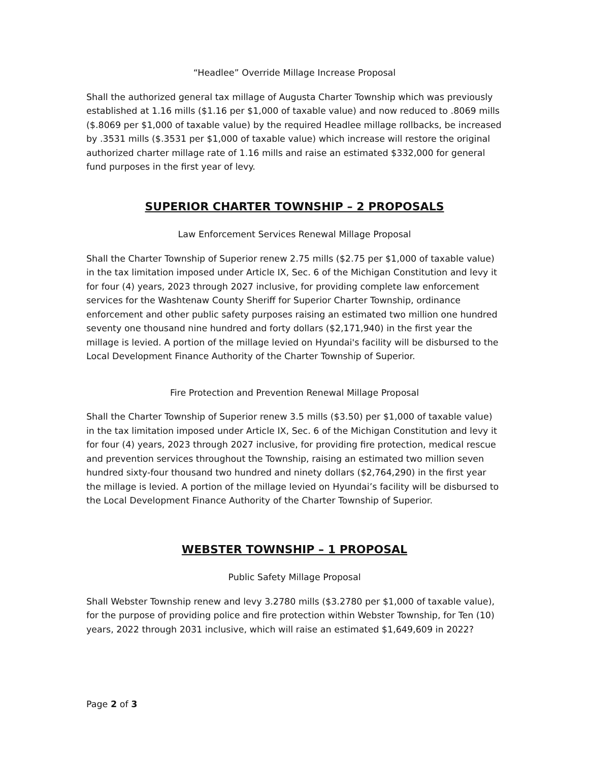“Headlee” Override Millage Increase Proposal
Shall the authorized general tax millage of Augusta Charter Township which was previously established at 1.16 mills ($1.16 per $1,000 of taxable value) and now reduced to .8069 mills ($.8069 per $1,000 of taxable value) by the required Headlee millage rollbacks, be increased by .3531 mills ($.3531 per $1,000 of taxable value) which increase will restore the original authorized charter millage rate of 1.16 mills and raise an estimated $332,000 for general fund purposes in the first year of levy.
SUPERIOR CHARTER TOWNSHIP – 2 PROPOSALS
Law Enforcement Services Renewal Millage Proposal
Shall the Charter Township of Superior renew 2.75 mills ($2.75 per $1,000 of taxable value) in the tax limitation imposed under Article IX, Sec. 6 of the Michigan Constitution and levy it for four (4) years, 2023 through 2027 inclusive, for providing complete law enforcement services for the Washtenaw County Sheriff for Superior Charter Township, ordinance enforcement and other public safety purposes raising an estimated two million one hundred seventy one thousand nine hundred and forty dollars ($2,171,940) in the first year the millage is levied. A portion of the millage levied on Hyundai's facility will be disbursed to the Local Development Finance Authority of the Charter Township of Superior.
Fire Protection and Prevention Renewal Millage Proposal
Shall the Charter Township of Superior renew 3.5 mills ($3.50) per $1,000 of taxable value) in the tax limitation imposed under Article IX, Sec. 6 of the Michigan Constitution and levy it for four (4) years, 2023 through 2027 inclusive, for providing fire protection, medical rescue and prevention services throughout the Township, raising an estimated two million seven hundred sixty-four thousand two hundred and ninety dollars ($2,764,290) in the first year the millage is levied. A portion of the millage levied on Hyundai’s facility will be disbursed to the Local Development Finance Authority of the Charter Township of Superior.
WEBSTER TOWNSHIP – 1 PROPOSAL
Public Safety Millage Proposal
Shall Webster Township renew and levy 3.2780 mills ($3.2780 per $1,000 of taxable value), for the purpose of providing police and fire protection within Webster Township, for Ten (10) years, 2022 through 2031 inclusive, which will raise an estimated $1,649,609 in 2022?
Page 2 of 3